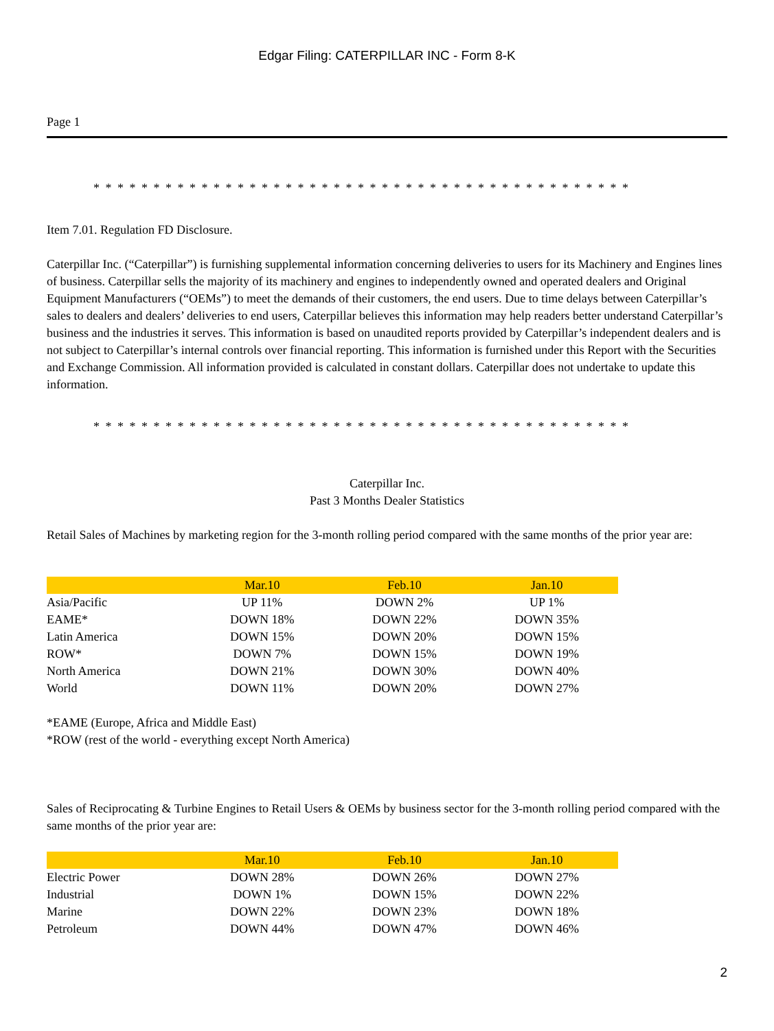Edgar Filing: CATERPILLAR INC - Form 8-K
Page 1
* * * * * * * * * * * * * * * * * * * * * * * * * * * * * * * * * * * * * * * * * * * * *
Item 7.01. Regulation FD Disclosure.
Caterpillar Inc. (“Caterpillar”) is furnishing supplemental information concerning deliveries to users for its Machinery and Engines lines of business. Caterpillar sells the majority of its machinery and engines to independently owned and operated dealers and Original Equipment Manufacturers (“OEMs”) to meet the demands of their customers, the end users. Due to time delays between Caterpillar’s sales to dealers and dealers’ deliveries to end users, Caterpillar believes this information may help readers better understand Caterpillar’s business and the industries it serves. This information is based on unaudited reports provided by Caterpillar’s independent dealers and is not subject to Caterpillar’s internal controls over financial reporting. This information is furnished under this Report with the Securities and Exchange Commission. All information provided is calculated in constant dollars. Caterpillar does not undertake to update this information.
* * * * * * * * * * * * * * * * * * * * * * * * * * * * * * * * * * * * * * * * * * * * *
Caterpillar Inc.
Past 3 Months Dealer Statistics
Retail Sales of Machines by marketing region for the 3-month rolling period compared with the same months of the prior year are:
| | Mar.10 | Feb.10 | Jan.10 |
| --- | --- | --- | --- |
| Asia/Pacific | UP 11% | DOWN 2% | UP 1% |
| EAME* | DOWN 18% | DOWN 22% | DOWN 35% |
| Latin America | DOWN 15% | DOWN 20% | DOWN 15% |
| ROW* | DOWN 7% | DOWN 15% | DOWN 19% |
| North America | DOWN 21% | DOWN 30% | DOWN 40% |
| World | DOWN 11% | DOWN 20% | DOWN 27% |
*EAME (Europe, Africa and Middle East)
*ROW (rest of the world - everything except North America)
Sales of Reciprocating & Turbine Engines to Retail Users & OEMs by business sector for the 3-month rolling period compared with the same months of the prior year are:
| | Mar.10 | Feb.10 | Jan.10 |
| --- | --- | --- | --- |
| Electric Power | DOWN 28% | DOWN 26% | DOWN 27% |
| Industrial | DOWN 1% | DOWN 15% | DOWN 22% |
| Marine | DOWN 22% | DOWN 23% | DOWN 18% |
| Petroleum | DOWN 44% | DOWN 47% | DOWN 46% |
2